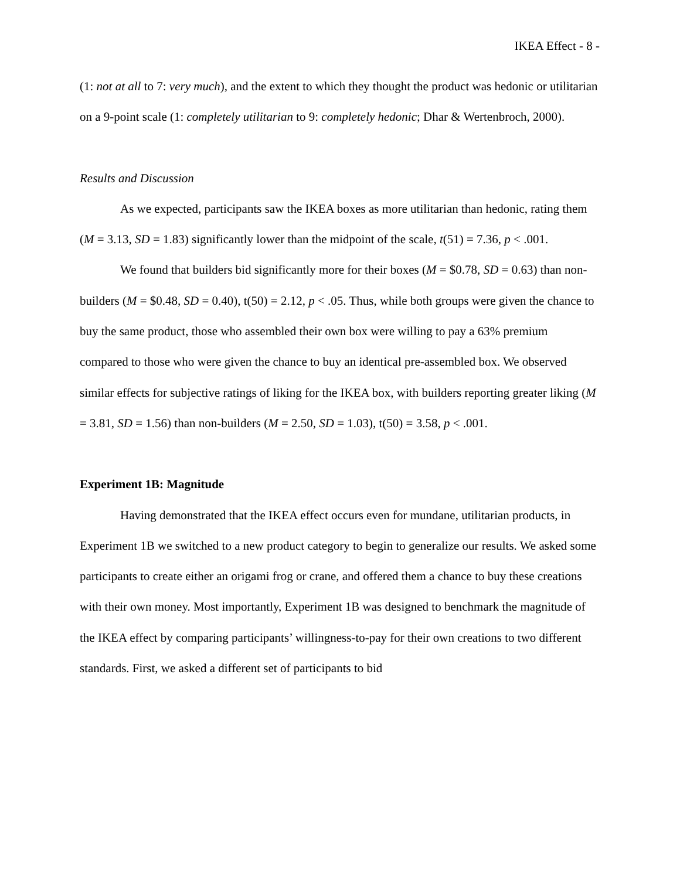IKEA Effect - 8 -
(1: not at all to 7: very much), and the extent to which they thought the product was hedonic or utilitarian on a 9-point scale (1: completely utilitarian to 9: completely hedonic; Dhar & Wertenbroch, 2000).
Results and Discussion
As we expected, participants saw the IKEA boxes as more utilitarian than hedonic, rating them (M = 3.13, SD = 1.83) significantly lower than the midpoint of the scale, t(51) = 7.36, p < .001.
We found that builders bid significantly more for their boxes (M = $0.78, SD = 0.63) than non-builders (M = $0.48, SD = 0.40), t(50) = 2.12, p < .05. Thus, while both groups were given the chance to buy the same product, those who assembled their own box were willing to pay a 63% premium compared to those who were given the chance to buy an identical pre-assembled box. We observed similar effects for subjective ratings of liking for the IKEA box, with builders reporting greater liking (M = 3.81, SD = 1.56) than non-builders (M = 2.50, SD = 1.03), t(50) = 3.58, p < .001.
Experiment 1B: Magnitude
Having demonstrated that the IKEA effect occurs even for mundane, utilitarian products, in Experiment 1B we switched to a new product category to begin to generalize our results. We asked some participants to create either an origami frog or crane, and offered them a chance to buy these creations with their own money. Most importantly, Experiment 1B was designed to benchmark the magnitude of the IKEA effect by comparing participants’ willingness-to-pay for their own creations to two different standards. First, we asked a different set of participants to bid